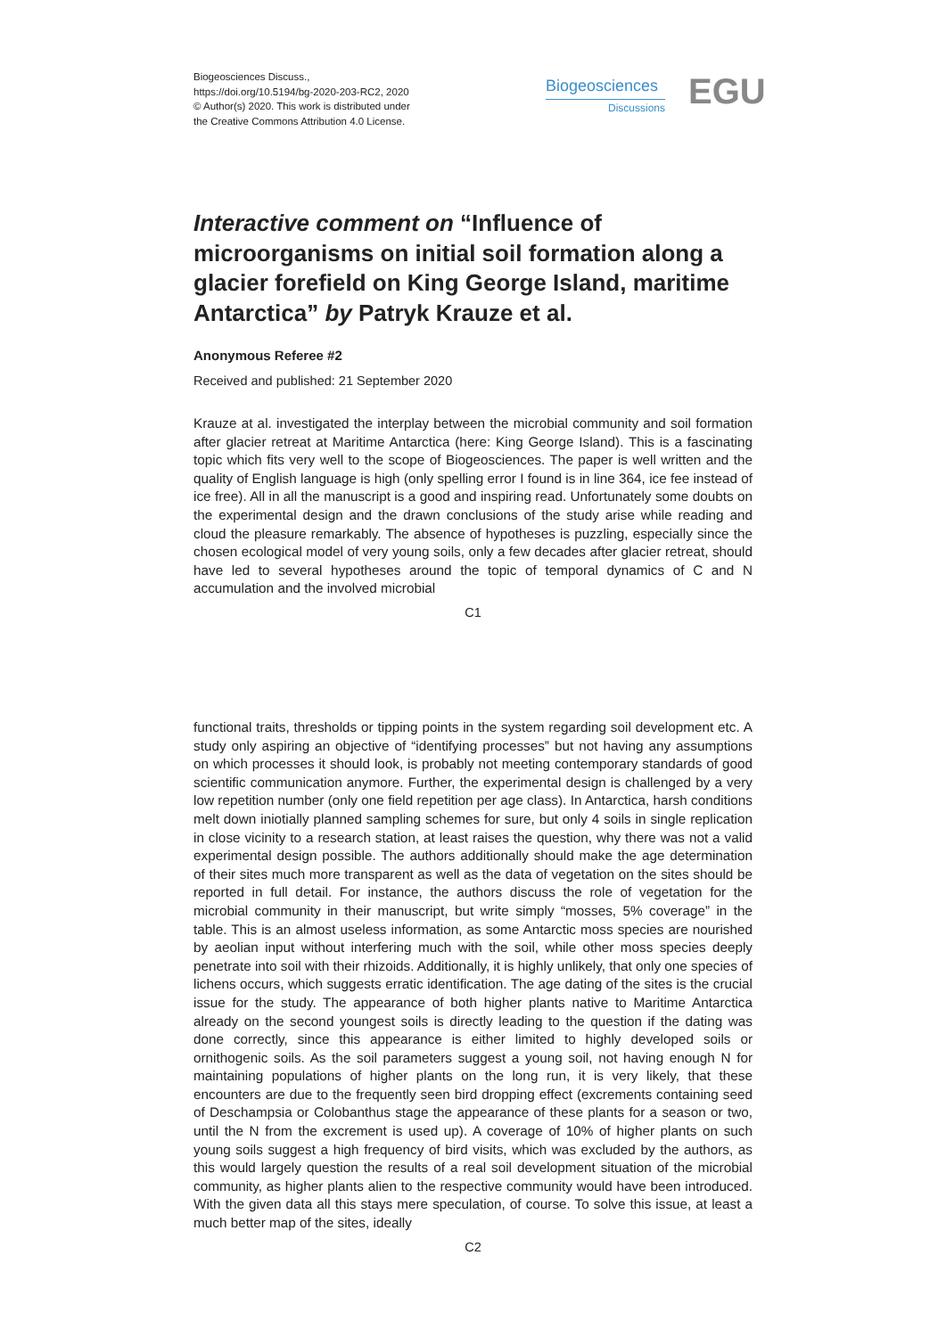Biogeosciences Discuss.,
https://doi.org/10.5194/bg-2020-203-RC2, 2020
© Author(s) 2020. This work is distributed under
the Creative Commons Attribution 4.0 License.
Biogeosciences
Discussions
EGU
Interactive comment on “Influence of microorganisms on initial soil formation along a glacier forefield on King George Island, maritime Antarctica” by Patryk Krauze et al.
Anonymous Referee #2
Received and published: 21 September 2020
Krauze at al. investigated the interplay between the microbial community and soil formation after glacier retreat at Maritime Antarctica (here: King George Island). This is a fascinating topic which fits very well to the scope of Biogeosciences. The paper is well written and the quality of English language is high (only spelling error I found is in line 364, ice fee instead of ice free). All in all the manuscript is a good and inspiring read. Unfortunately some doubts on the experimental design and the drawn conclusions of the study arise while reading and cloud the pleasure remarkably. The absence of hypotheses is puzzling, especially since the chosen ecological model of very young soils, only a few decades after glacier retreat, should have led to several hypotheses around the topic of temporal dynamics of C and N accumulation and the involved microbial
C1
functional traits, thresholds or tipping points in the system regarding soil development etc. A study only aspiring an objective of “identifying processes” but not having any assumptions on which processes it should look, is probably not meeting contemporary standards of good scientific communication anymore. Further, the experimental design is challenged by a very low repetition number (only one field repetition per age class). In Antarctica, harsh conditions melt down iniotially planned sampling schemes for sure, but only 4 soils in single replication in close vicinity to a research station, at least raises the question, why there was not a valid experimental design possible. The authors additionally should make the age determination of their sites much more transparent as well as the data of vegetation on the sites should be reported in full detail. For instance, the authors discuss the role of vegetation for the microbial community in their manuscript, but write simply “mosses, 5% coverage” in the table. This is an almost useless information, as some Antarctic moss species are nourished by aeolian input without interfering much with the soil, while other moss species deeply penetrate into soil with their rhizoids. Additionally, it is highly unlikely, that only one species of lichens occurs, which suggests erratic identification. The age dating of the sites is the crucial issue for the study. The appearance of both higher plants native to Maritime Antarctica already on the second youngest soils is directly leading to the question if the dating was done correctly, since this appearance is either limited to highly developed soils or ornithogenic soils. As the soil parameters suggest a young soil, not having enough N for maintaining populations of higher plants on the long run, it is very likely, that these encounters are due to the frequently seen bird dropping effect (excrements containing seed of Deschampsia or Colobanthus stage the appearance of these plants for a season or two, until the N from the excrement is used up). A coverage of 10% of higher plants on such young soils suggest a high frequency of bird visits, which was excluded by the authors, as this would largely question the results of a real soil development situation of the microbial community, as higher plants alien to the respective community would have been introduced. With the given data all this stays mere speculation, of course. To solve this issue, at least a much better map of the sites, ideally
C2